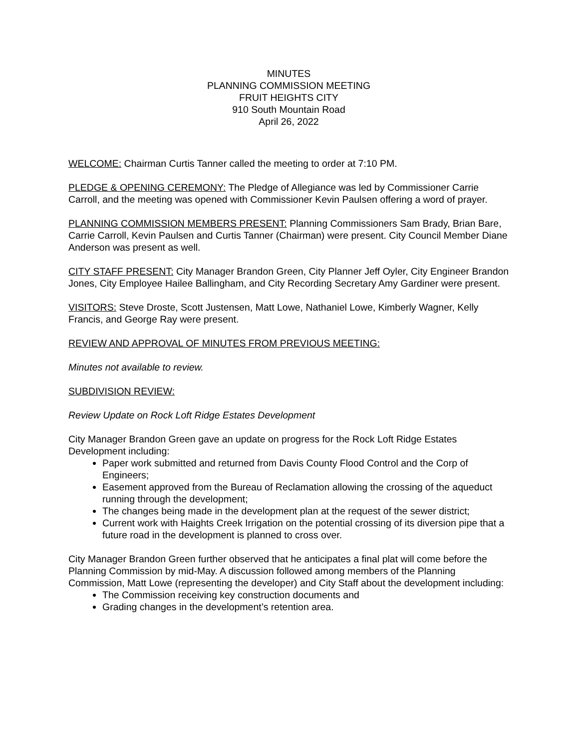MINUTES
PLANNING COMMISSION MEETING
FRUIT HEIGHTS CITY
910 South Mountain Road
April 26, 2022
WELCOME: Chairman Curtis Tanner called the meeting to order at 7:10 PM.
PLEDGE & OPENING CEREMONY: The Pledge of Allegiance was led by Commissioner Carrie Carroll, and the meeting was opened with Commissioner Kevin Paulsen offering a word of prayer.
PLANNING COMMISSION MEMBERS PRESENT: Planning Commissioners Sam Brady, Brian Bare, Carrie Carroll, Kevin Paulsen and Curtis Tanner (Chairman) were present. City Council Member Diane Anderson was present as well.
CITY STAFF PRESENT: City Manager Brandon Green, City Planner Jeff Oyler, City Engineer Brandon Jones, City Employee Hailee Ballingham, and City Recording Secretary Amy Gardiner were present.
VISITORS: Steve Droste, Scott Justensen, Matt Lowe, Nathaniel Lowe, Kimberly Wagner, Kelly Francis, and George Ray were present.
REVIEW AND APPROVAL OF MINUTES FROM PREVIOUS MEETING:
Minutes not available to review.
SUBDIVISION REVIEW:
Review Update on Rock Loft Ridge Estates Development
City Manager Brandon Green gave an update on progress for the Rock Loft Ridge Estates Development including:
Paper work submitted and returned from Davis County Flood Control and the Corp of Engineers;
Easement approved from the Bureau of Reclamation allowing the crossing of the aqueduct running through the development;
The changes being made in the development plan at the request of the sewer district;
Current work with Haights Creek Irrigation on the potential crossing of its diversion pipe that a future road in the development is planned to cross over.
City Manager Brandon Green further observed that he anticipates a final plat will come before the Planning Commission by mid-May. A discussion followed among members of the Planning Commission, Matt Lowe (representing the developer) and City Staff about the development including:
The Commission receiving key construction documents and
Grading changes in the development’s retention area.